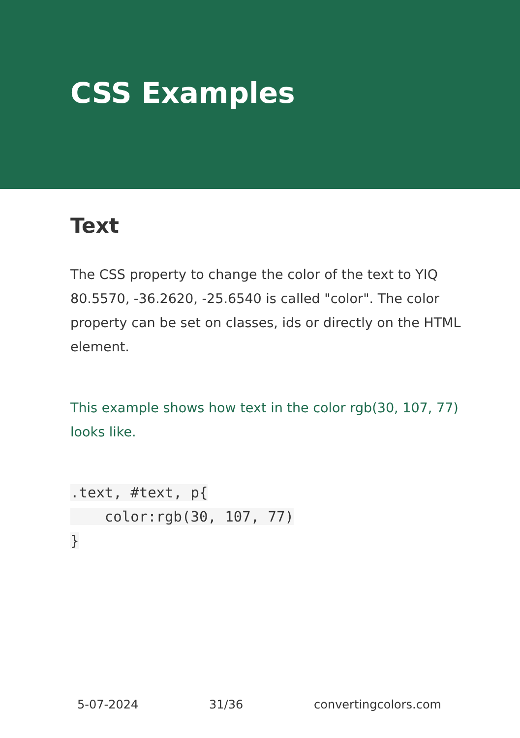CSS Examples
Text
The CSS property to change the color of the text to YIQ 80.5570, -36.2620, -25.6540 is called "color". The color property can be set on classes, ids or directly on the HTML element.
This example shows how text in the color rgb(30, 107, 77) looks like.
.text, #text, p{
    color:rgb(30, 107, 77)
}
5-07-2024 31/36 convertingcolors.com